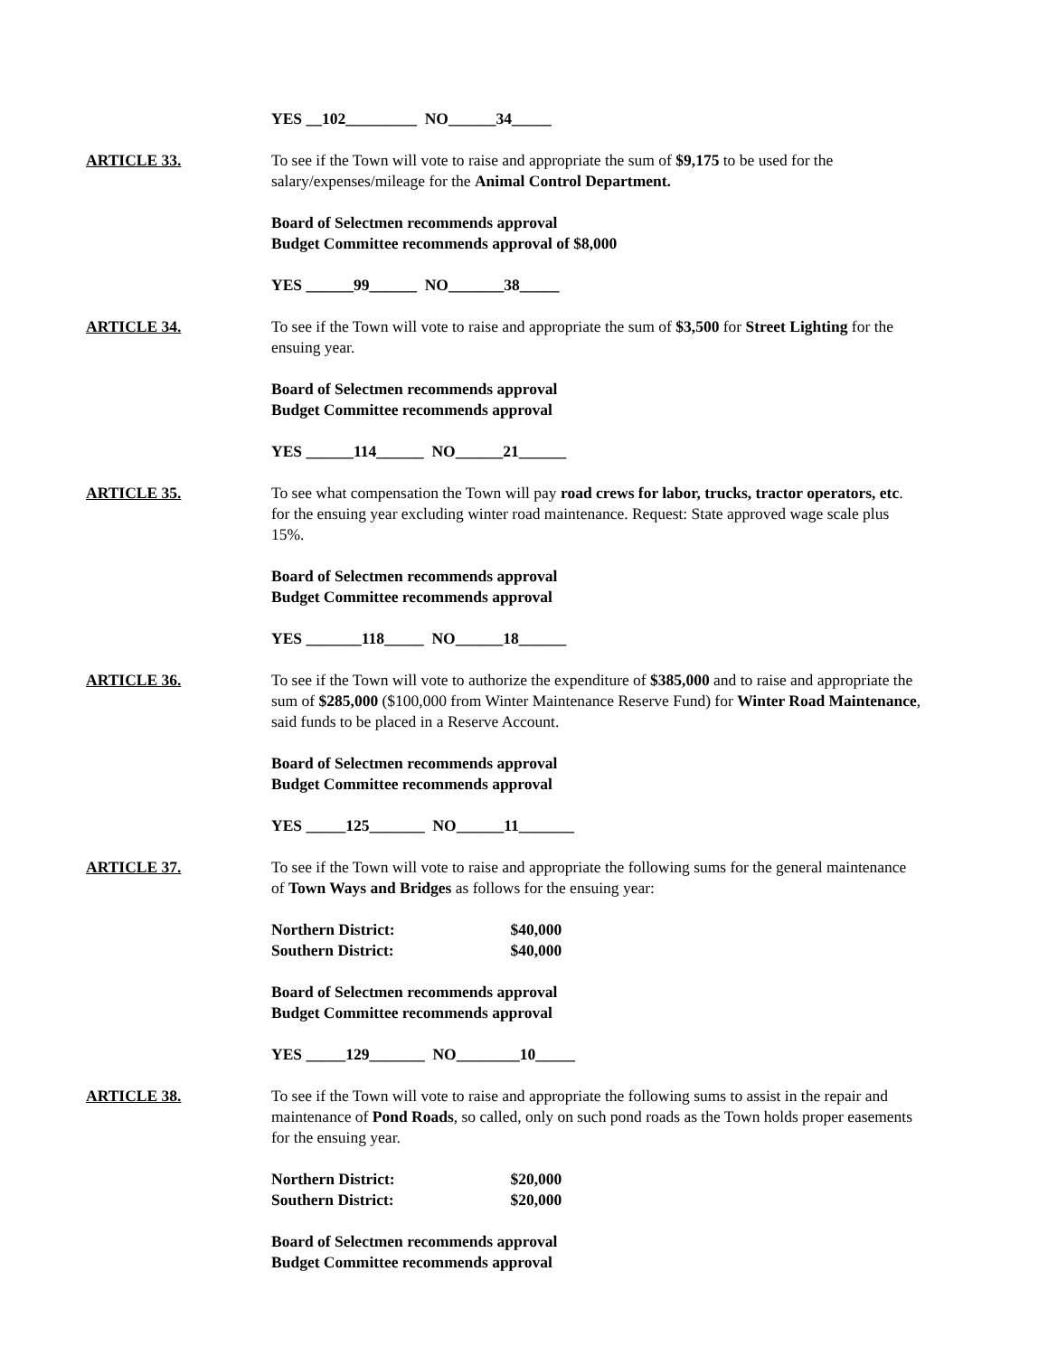YES __102_________ NO______34_____
ARTICLE 33. To see if the Town will vote to raise and appropriate the sum of $9,175 to be used for the salary/expenses/mileage for the Animal Control Department.
Board of Selectmen recommends approval
Budget Committee recommends approval of $8,000
YES ______99______ NO_______38_____
ARTICLE 34. To see if the Town will vote to raise and appropriate the sum of $3,500 for Street Lighting for the ensuing year.
Board of Selectmen recommends approval
Budget Committee recommends approval
YES ______114______ NO______21______
ARTICLE 35. To see what compensation the Town will pay road crews for labor, trucks, tractor operators, etc. for the ensuing year excluding winter road maintenance. Request: State approved wage scale plus 15%.
Board of Selectmen recommends approval
Budget Committee recommends approval
YES _______118_____ NO______18______
ARTICLE 36. To see if the Town will vote to authorize the expenditure of $385,000 and to raise and appropriate the sum of $285,000 ($100,000 from Winter Maintenance Reserve Fund) for Winter Road Maintenance, said funds to be placed in a Reserve Account.
Board of Selectmen recommends approval
Budget Committee recommends approval
YES _____125_______ NO______11_______
ARTICLE 37. To see if the Town will vote to raise and appropriate the following sums for the general maintenance of Town Ways and Bridges as follows for the ensuing year:
Northern District: $40,000
Southern District: $40,000
Board of Selectmen recommends approval
Budget Committee recommends approval
YES _____129_______ NO________10_____
ARTICLE 38. To see if the Town will vote to raise and appropriate the following sums to assist in the repair and maintenance of Pond Roads, so called, only on such pond roads as the Town holds proper easements for the ensuing year.
Northern District: $20,000
Southern District: $20,000
Board of Selectmen recommends approval
Budget Committee recommends approval